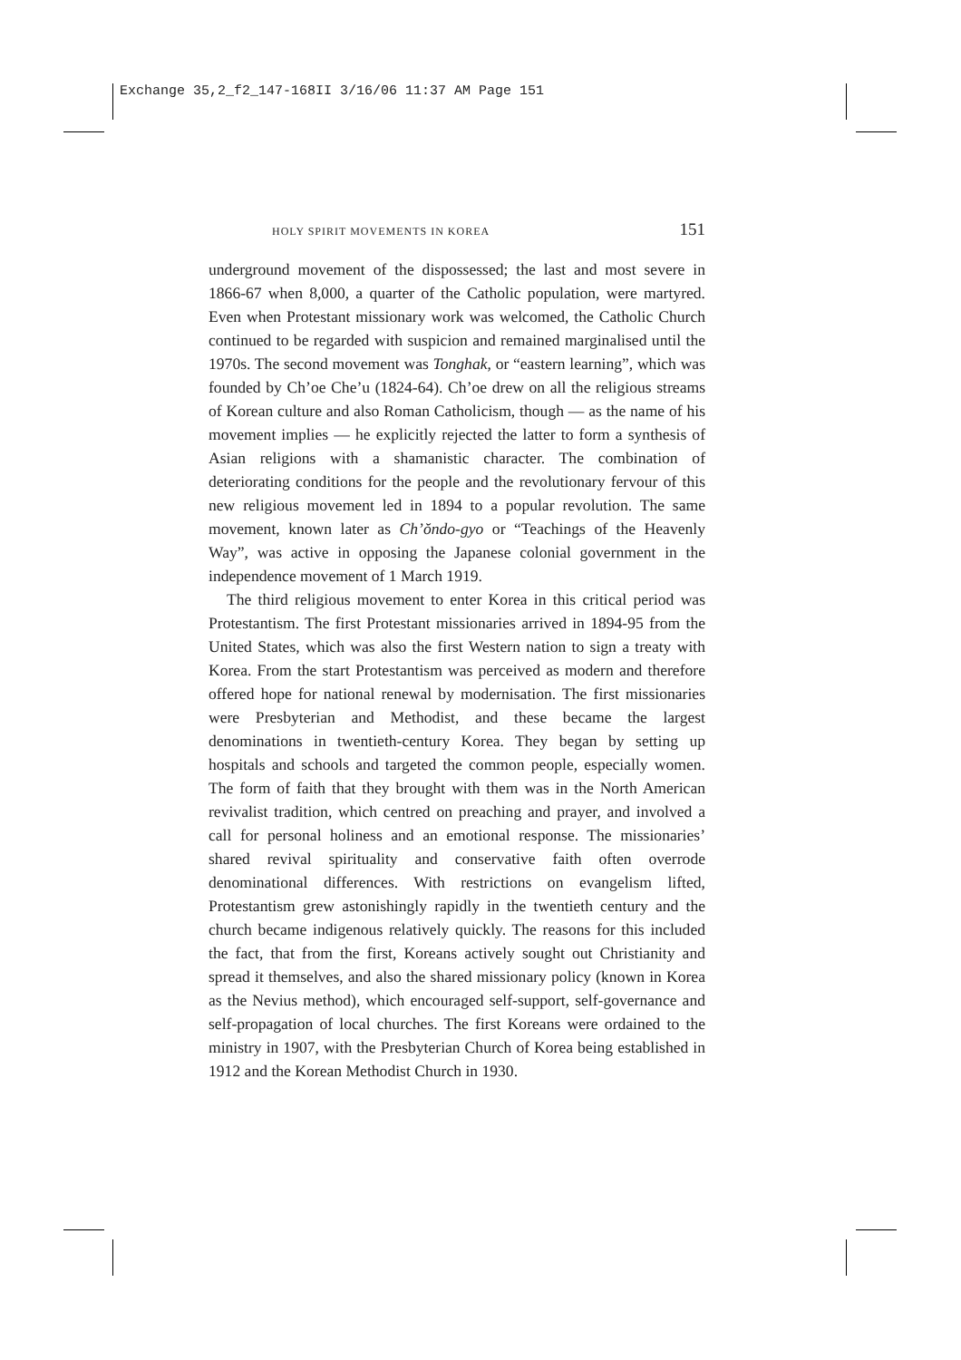Exchange 35,2_f2_147-168II 3/16/06 11:37 AM Page 151
HOLY SPIRIT MOVEMENTS IN KOREA 151
underground movement of the dispossessed; the last and most severe in 1866-67 when 8,000, a quarter of the Catholic population, were martyred. Even when Protestant missionary work was welcomed, the Catholic Church continued to be regarded with suspicion and remained marginalised until the 1970s. The second movement was Tonghak, or “eastern learning”, which was founded by Ch’oe Che’u (1824-64). Ch’oe drew on all the religious streams of Korean culture and also Roman Catholicism, though — as the name of his movement implies — he explicitly rejected the latter to form a synthesis of Asian religions with a shamanistic character. The combination of deteriorating conditions for the people and the revolutionary fervour of this new religious movement led in 1894 to a popular revolution. The same movement, known later as Ch’ŏndo-gyo or “Teachings of the Heavenly Way”, was active in opposing the Japanese colonial government in the independence movement of 1 March 1919.
The third religious movement to enter Korea in this critical period was Protestantism. The first Protestant missionaries arrived in 1894-95 from the United States, which was also the first Western nation to sign a treaty with Korea. From the start Protestantism was perceived as modern and therefore offered hope for national renewal by modernisation. The first missionaries were Presbyterian and Methodist, and these became the largest denominations in twentieth-century Korea. They began by setting up hospitals and schools and targeted the common people, especially women. The form of faith that they brought with them was in the North American revivalist tradition, which centred on preaching and prayer, and involved a call for personal holiness and an emotional response. The missionaries’ shared revival spirituality and conservative faith often overrode denominational differences. With restrictions on evangelism lifted, Protestantism grew astonishingly rapidly in the twentieth century and the church became indigenous relatively quickly. The reasons for this included the fact, that from the first, Koreans actively sought out Christianity and spread it themselves, and also the shared missionary policy (known in Korea as the Nevius method), which encouraged self-support, self-governance and self-propagation of local churches. The first Koreans were ordained to the ministry in 1907, with the Presbyterian Church of Korea being established in 1912 and the Korean Methodist Church in 1930.